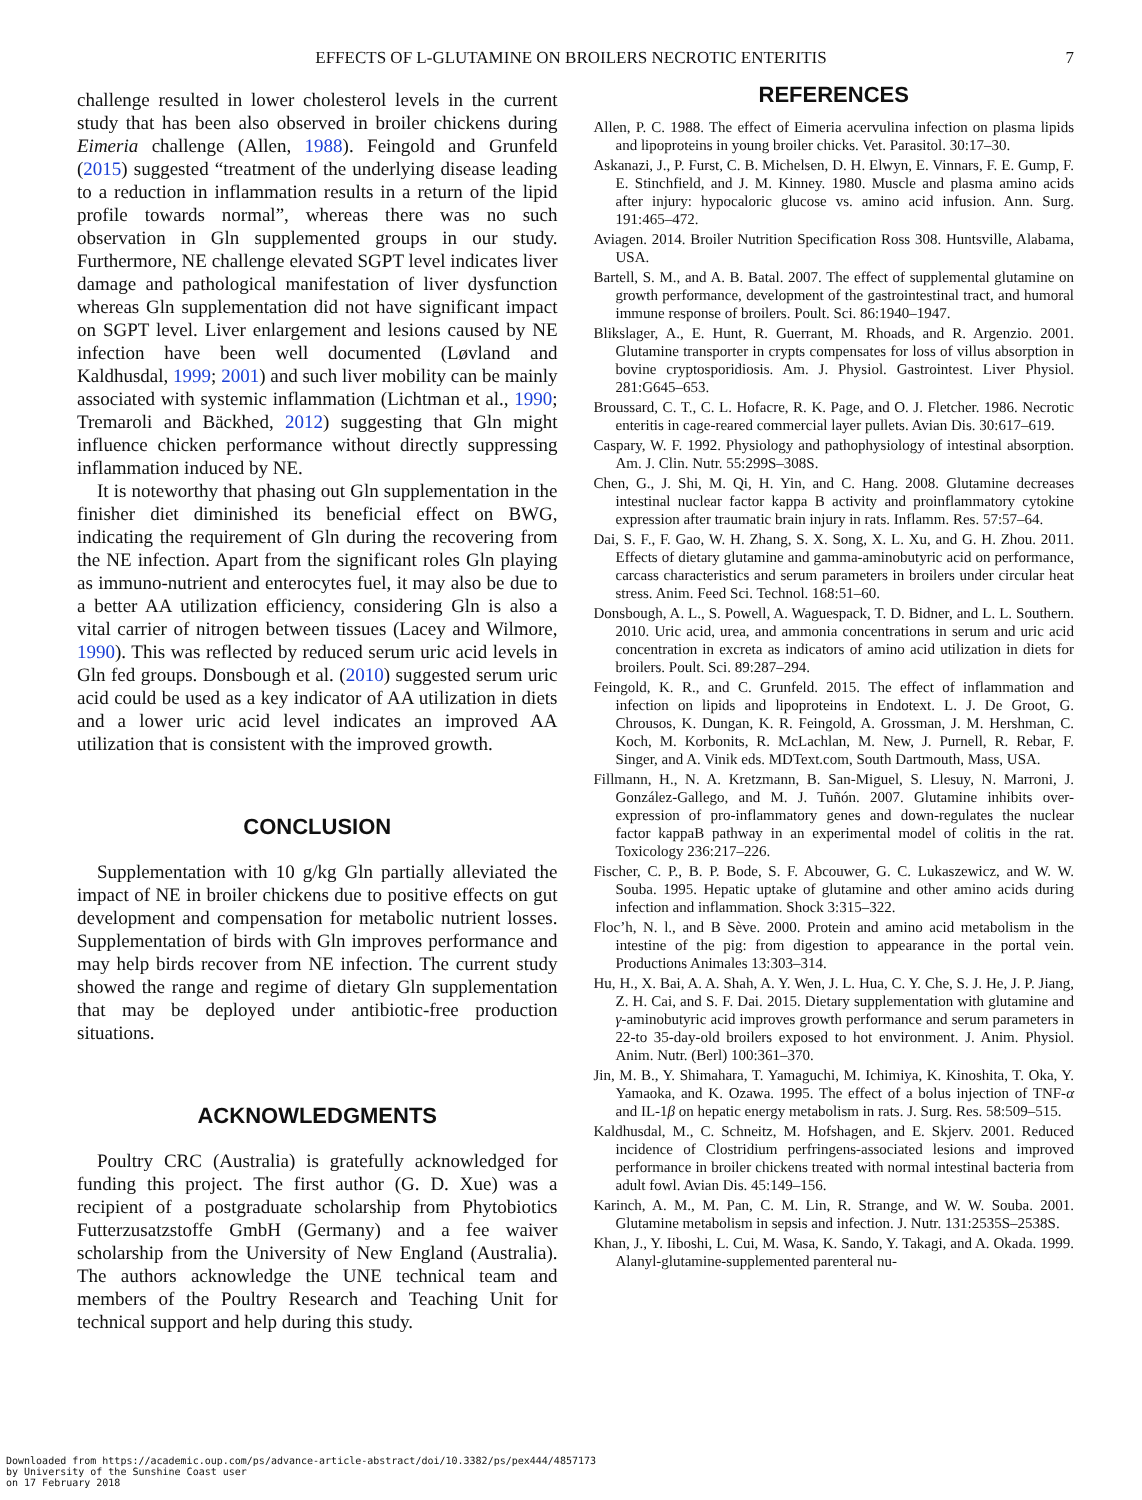EFFECTS OF L-GLUTAMINE ON BROILERS NECROTIC ENTERITIS 7
challenge resulted in lower cholesterol levels in the current study that has been also observed in broiler chickens during Eimeria challenge (Allen, 1988). Feingold and Grunfeld (2015) suggested “treatment of the underlying disease leading to a reduction in inflammation results in a return of the lipid profile towards normal”, whereas there was no such observation in Gln supplemented groups in our study. Furthermore, NE challenge elevated SGPT level indicates liver damage and pathological manifestation of liver dysfunction whereas Gln supplementation did not have significant impact on SGPT level. Liver enlargement and lesions caused by NE infection have been well documented (Løvland and Kaldhusdal, 1999; 2001) and such liver mobility can be mainly associated with systemic inflammation (Lichtman et al., 1990; Tremaroli and Bäckhed, 2012) suggesting that Gln might influence chicken performance without directly suppressing inflammation induced by NE.
It is noteworthy that phasing out Gln supplementation in the finisher diet diminished its beneficial effect on BWG, indicating the requirement of Gln during the recovering from the NE infection. Apart from the significant roles Gln playing as immuno-nutrient and enterocytes fuel, it may also be due to a better AA utilization efficiency, considering Gln is also a vital carrier of nitrogen between tissues (Lacey and Wilmore, 1990). This was reflected by reduced serum uric acid levels in Gln fed groups. Donsbough et al. (2010) suggested serum uric acid could be used as a key indicator of AA utilization in diets and a lower uric acid level indicates an improved AA utilization that is consistent with the improved growth.
CONCLUSION
Supplementation with 10 g/kg Gln partially alleviated the impact of NE in broiler chickens due to positive effects on gut development and compensation for metabolic nutrient losses. Supplementation of birds with Gln improves performance and may help birds recover from NE infection. The current study showed the range and regime of dietary Gln supplementation that may be deployed under antibiotic-free production situations.
ACKNOWLEDGMENTS
Poultry CRC (Australia) is gratefully acknowledged for funding this project. The first author (G. D. Xue) was a recipient of a postgraduate scholarship from Phytobiotics Futterzusatzstoffe GmbH (Germany) and a fee waiver scholarship from the University of New England (Australia). The authors acknowledge the UNE technical team and members of the Poultry Research and Teaching Unit for technical support and help during this study.
REFERENCES
Allen, P. C. 1988. The effect of Eimeria acervulina infection on plasma lipids and lipoproteins in young broiler chicks. Vet. Parasitol. 30:17–30.
Askanazi, J., P. Furst, C. B. Michelsen, D. H. Elwyn, E. Vinnars, F. E. Gump, F. E. Stinchfield, and J. M. Kinney. 1980. Muscle and plasma amino acids after injury: hypocaloric glucose vs. amino acid infusion. Ann. Surg. 191:465–472.
Aviagen. 2014. Broiler Nutrition Specification Ross 308. Huntsville, Alabama, USA.
Bartell, S. M., and A. B. Batal. 2007. The effect of supplemental glutamine on growth performance, development of the gastrointestinal tract, and humoral immune response of broilers. Poult. Sci. 86:1940–1947.
Blikslager, A., E. Hunt, R. Guerrant, M. Rhoads, and R. Argenzio. 2001. Glutamine transporter in crypts compensates for loss of villus absorption in bovine cryptosporidiosis. Am. J. Physiol. Gastrointest. Liver Physiol. 281:G645–653.
Broussard, C. T., C. L. Hofacre, R. K. Page, and O. J. Fletcher. 1986. Necrotic enteritis in cage-reared commercial layer pullets. Avian Dis. 30:617–619.
Caspary, W. F. 1992. Physiology and pathophysiology of intestinal absorption. Am. J. Clin. Nutr. 55:299S–308S.
Chen, G., J. Shi, M. Qi, H. Yin, and C. Hang. 2008. Glutamine decreases intestinal nuclear factor kappa B activity and proinflammatory cytokine expression after traumatic brain injury in rats. Inflamm. Res. 57:57–64.
Dai, S. F., F. Gao, W. H. Zhang, S. X. Song, X. L. Xu, and G. H. Zhou. 2011. Effects of dietary glutamine and gamma-aminobutyric acid on performance, carcass characteristics and serum parameters in broilers under circular heat stress. Anim. Feed Sci. Technol. 168:51–60.
Donsbough, A. L., S. Powell, A. Waguespack, T. D. Bidner, and L. L. Southern. 2010. Uric acid, urea, and ammonia concentrations in serum and uric acid concentration in excreta as indicators of amino acid utilization in diets for broilers. Poult. Sci. 89:287–294.
Feingold, K. R., and C. Grunfeld. 2015. The effect of inflammation and infection on lipids and lipoproteins in Endotext. L. J. De Groot, G. Chrousos, K. Dungan, K. R. Feingold, A. Grossman, J. M. Hershman, C. Koch, M. Korbonits, R. McLachlan, M. New, J. Purnell, R. Rebar, F. Singer, and A. Vinik eds. MDText.com, South Dartmouth, Mass, USA.
Fillmann, H., N. A. Kretzmann, B. San-Miguel, S. Llesuy, N. Marroni, J. González-Gallego, and M. J. Tuñón. 2007. Glutamine inhibits over-expression of pro-inflammatory genes and down-regulates the nuclear factor kappaB pathway in an experimental model of colitis in the rat. Toxicology 236:217–226.
Fischer, C. P., B. P. Bode, S. F. Abcouwer, G. C. Lukaszewicz, and W. W. Souba. 1995. Hepatic uptake of glutamine and other amino acids during infection and inflammation. Shock 3:315–322.
Floc’h, N. l., and B Sève. 2000. Protein and amino acid metabolism in the intestine of the pig: from digestion to appearance in the portal vein. Productions Animales 13:303–314.
Hu, H., X. Bai, A. A. Shah, A. Y. Wen, J. L. Hua, C. Y. Che, S. J. He, J. P. Jiang, Z. H. Cai, and S. F. Dai. 2015. Dietary supplementation with glutamine and γ-aminobutyric acid improves growth performance and serum parameters in 22-to 35-day-old broilers exposed to hot environment. J. Anim. Physiol. Anim. Nutr. (Berl) 100:361–370.
Jin, M. B., Y. Shimahara, T. Yamaguchi, M. Ichimiya, K. Kinoshita, T. Oka, Y. Yamaoka, and K. Ozawa. 1995. The effect of a bolus injection of TNF-α and IL-1β on hepatic energy metabolism in rats. J. Surg. Res. 58:509–515.
Kaldhusdal, M., C. Schneitz, M. Hofshagen, and E. Skjerv. 2001. Reduced incidence of Clostridium perfringens-associated lesions and improved performance in broiler chickens treated with normal intestinal bacteria from adult fowl. Avian Dis. 45:149–156.
Karinch, A. M., M. Pan, C. M. Lin, R. Strange, and W. W. Souba. 2001. Glutamine metabolism in sepsis and infection. J. Nutr. 131:2535S–2538S.
Khan, J., Y. Iiboshi, L. Cui, M. Wasa, K. Sando, Y. Takagi, and A. Okada. 1999. Alanyl-glutamine-supplemented parenteral nu-
Downloaded from https://academic.oup.com/ps/advance-article-abstract/doi/10.3382/ps/pex444/4857173
by University of the Sunshine Coast user
on 17 February 2018